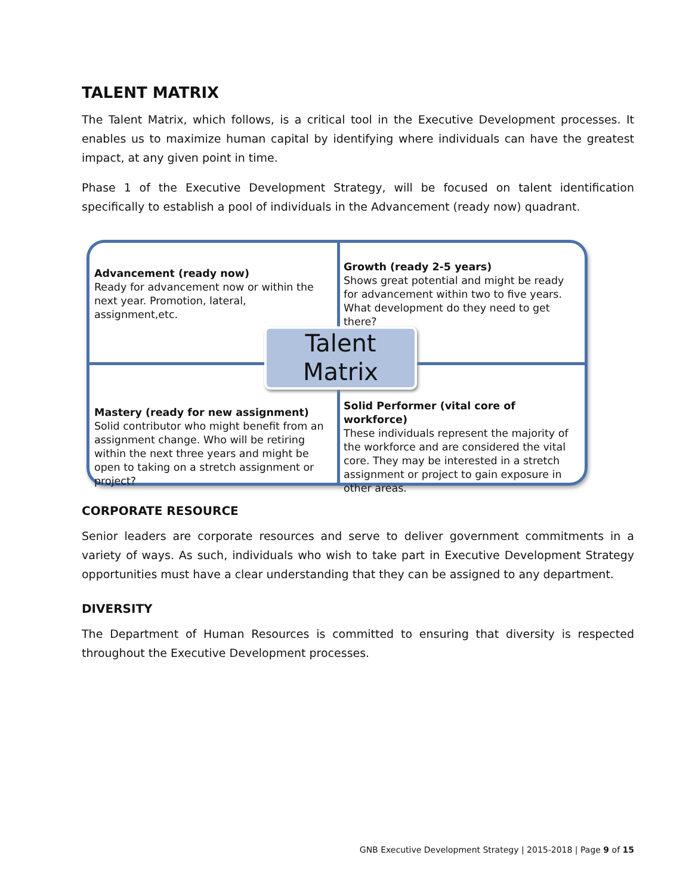TALENT MATRIX
The Talent Matrix, which follows, is a critical tool in the Executive Development processes. It enables us to maximize human capital by identifying where individuals can have the greatest impact, at any given point in time.
Phase 1 of the Executive Development Strategy, will be focused on talent identification specifically to establish a pool of individuals in the Advancement (ready now) quadrant.
Advancement (ready now)
Ready for advancement now or within the next year. Promotion, lateral, assignment,etc.
Growth (ready 2-5 years)
Shows great potential and might be ready for advancement within two to five years. What development do they need to get there?
Talent
Matrix
Mastery (ready for new assignment)
Solid contributor who might benefit from an assignment change. Who will be retiring within the next three years and might be open to taking on a stretch assignment or project?
Solid Performer (vital core of workforce)
These individuals represent the majority of the workforce and are considered the vital core. They may be interested in a stretch assignment or project to gain exposure in other areas.
CORPORATE RESOURCE
Senior leaders are corporate resources and serve to deliver government commitments in a variety of ways. As such, individuals who wish to take part in Executive Development Strategy opportunities must have a clear understanding that they can be assigned to any department.
DIVERSITY
The Department of Human Resources is committed to ensuring that diversity is respected throughout the Executive Development processes.
GNB Executive Development Strategy | 2015-2018 | Page 9 of 15